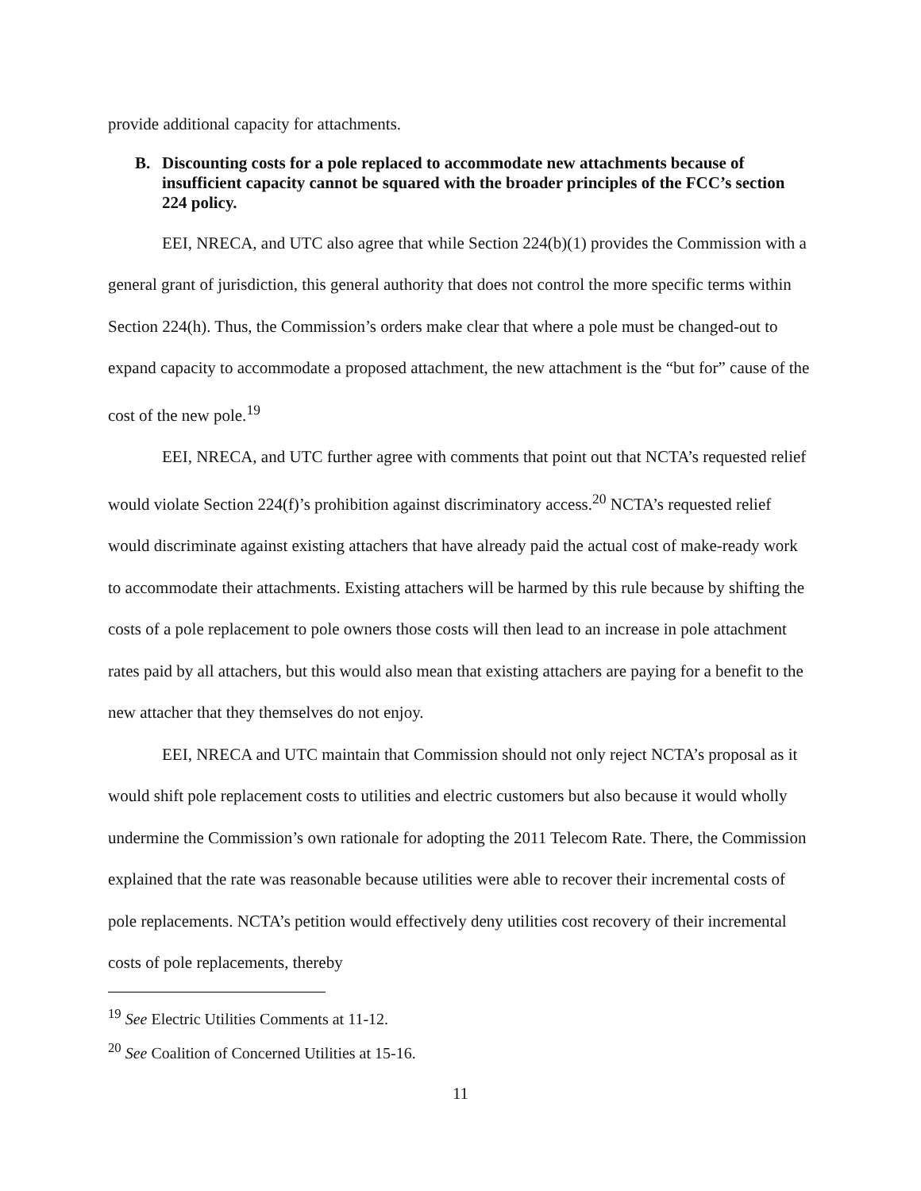provide additional capacity for attachments.
B. Discounting costs for a pole replaced to accommodate new attachments because of insufficient capacity cannot be squared with the broader principles of the FCC’s section 224 policy.
EEI, NRECA, and UTC also agree that while Section 224(b)(1) provides the Commission with a general grant of jurisdiction, this general authority that does not control the more specific terms within Section 224(h). Thus, the Commission’s orders make clear that where a pole must be changed-out to expand capacity to accommodate a proposed attachment, the new attachment is the “but for” cause of the cost of the new pole.<sup>19</sup>
EEI, NRECA, and UTC further agree with comments that point out that NCTA’s requested relief would violate Section 224(f)’s prohibition against discriminatory access.<sup>20</sup> NCTA’s requested relief would discriminate against existing attachers that have already paid the actual cost of make-ready work to accommodate their attachments. Existing attachers will be harmed by this rule because by shifting the costs of a pole replacement to pole owners those costs will then lead to an increase in pole attachment rates paid by all attachers, but this would also mean that existing attachers are paying for a benefit to the new attacher that they themselves do not enjoy.
EEI, NRECA and UTC maintain that Commission should not only reject NCTA’s proposal as it would shift pole replacement costs to utilities and electric customers but also because it would wholly undermine the Commission’s own rationale for adopting the 2011 Telecom Rate. There, the Commission explained that the rate was reasonable because utilities were able to recover their incremental costs of pole replacements. NCTA’s petition would effectively deny utilities cost recovery of their incremental costs of pole replacements, thereby
<sup>19</sup> See Electric Utilities Comments at 11-12.
<sup>20</sup> See Coalition of Concerned Utilities at 15-16.
11